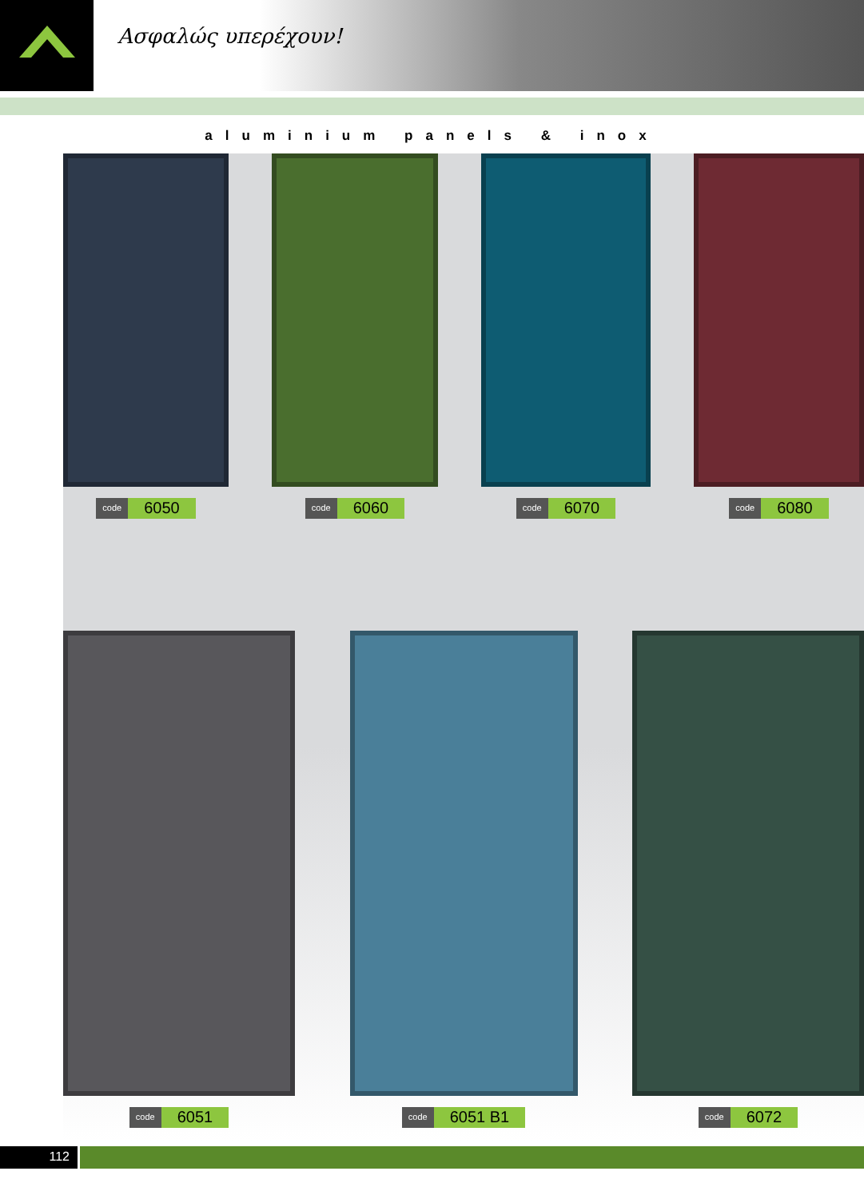Ασφαλώς υπερέχουν!
aluminium panels & inox
code 6050
code 6060
code 6070
code 6080
code 6051
code 6051 B1
code 6072
112